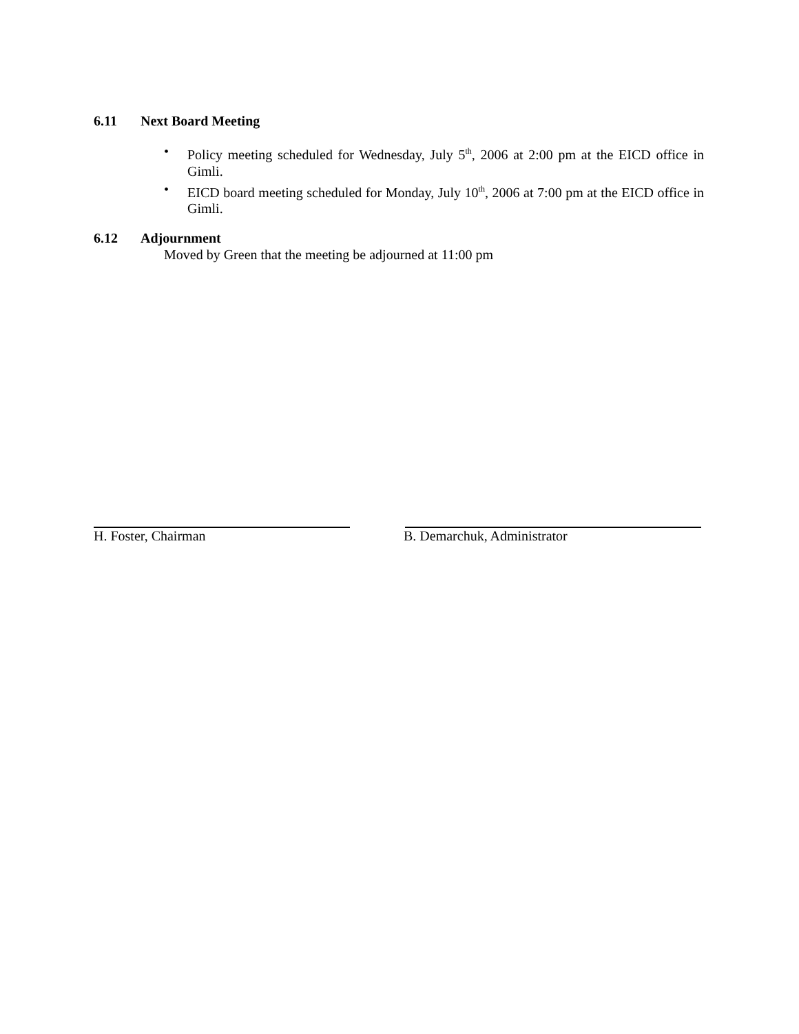6.11 Next Board Meeting
• Policy meeting scheduled for Wednesday, July 5<sup>th</sup>, 2006 at 2:00 pm at the EICD office in Gimli.
• EICD board meeting scheduled for Monday, July 10<sup>th</sup>, 2006 at 7:00 pm at the EICD office in Gimli.
6.12 Adjournment
Moved by Green that the meeting be adjourned at 11:00 pm
H. Foster, Chairman B. Demarchuk, Administrator